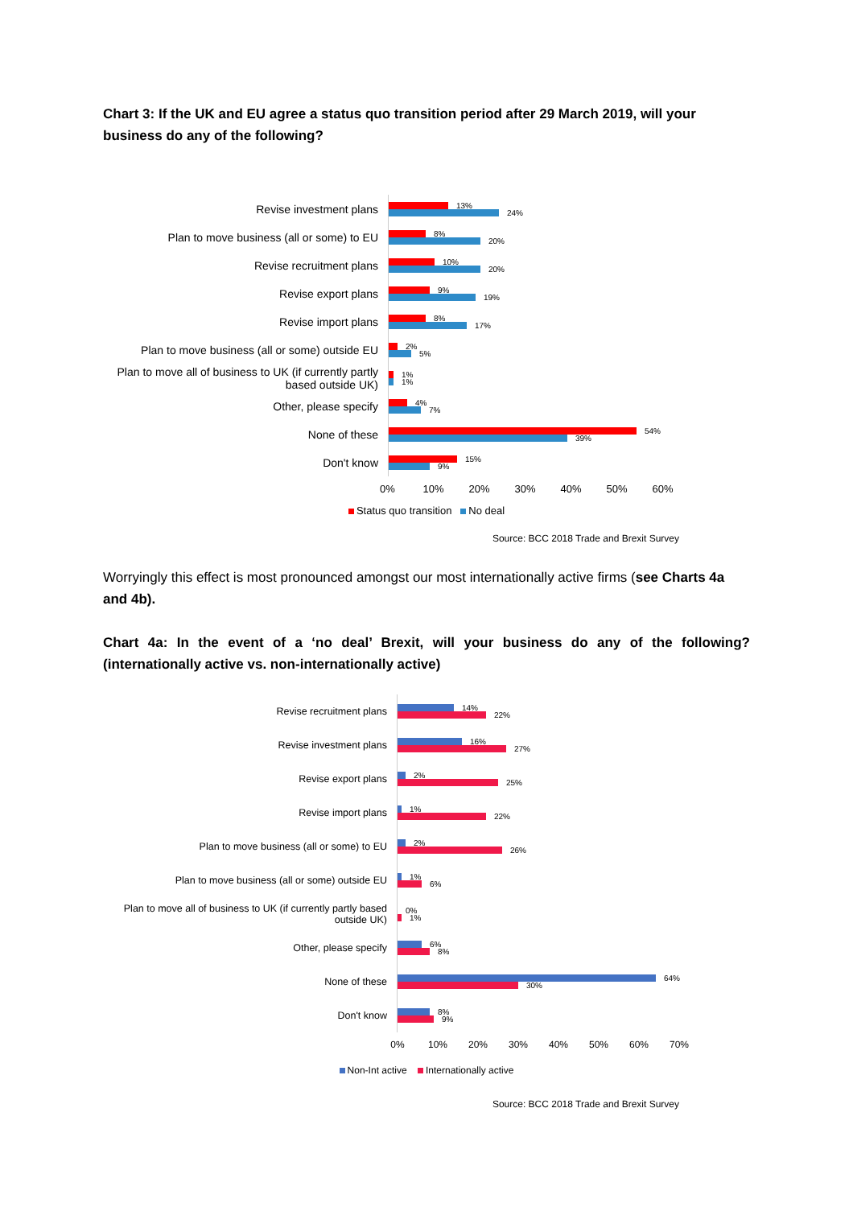Chart 3: If the UK and EU agree a status quo transition period after 29 March 2019, will your business do any of the following?
Revise investment plans
Plan to move business (all or some) to EU
Revise recruitment plans
Revise export plans
Revise import plans
Plan to move business (all or some) outside EU
Plan to move all of business to UK (if currently partly
based outside UK)
Other, please specify
None of these
Don't know
13%
24%
8%
20%
10%
20%
9%
19%
8%
17%
2%
5%
1%
1%
4%
7%
54%
39%
15%
9%
0% 10% 20% 30% 40% 50% 60%
Status quo transition No deal
Source: BCC 2018 Trade and Brexit Survey
Worryingly this effect is most pronounced amongst our most internationally active firms (see Charts 4a and 4b).
Chart 4a: In the event of a ‘no deal’ Brexit, will your business do any of the following? (internationally active vs. non-internationally active)
Revise recruitment plans
Revise investment plans
Revise export plans
Revise import plans
Plan to move business (all or some) to EU
Plan to move business (all or some) outside EU
Plan to move all of business to UK (if currently partly based
outside UK)
Other, please specify
None of these
Don't know
14%
22%
16%
27%
2%
25%
1%
22%
2%
26%
1%
6%
0%
1%
6%
8%
64%
30%
8%
9%
0% 10% 20% 30% 40% 50% 60% 70%
Non-Int active Internationally active
Source: BCC 2018 Trade and Brexit Survey